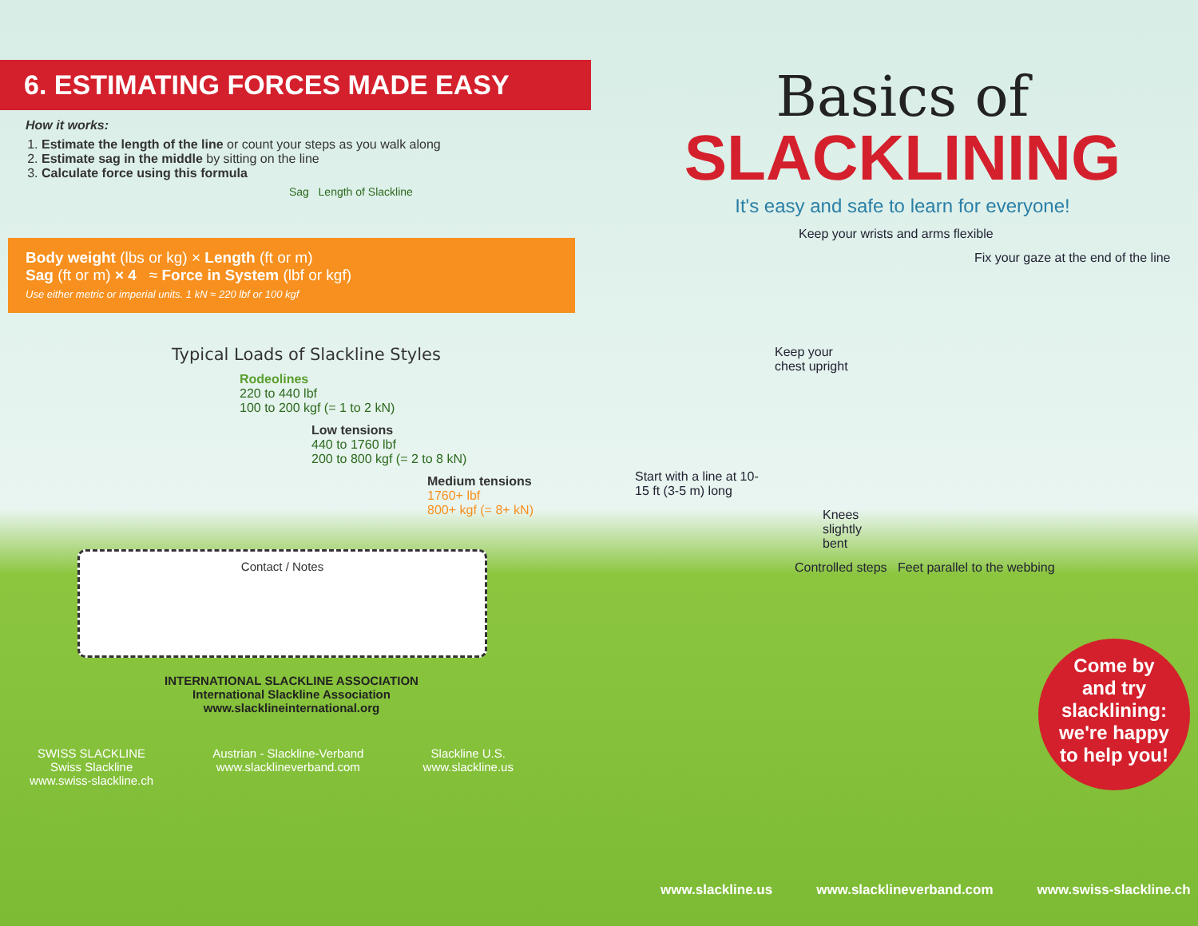6. ESTIMATING FORCES MADE EASY
How it works:
1. Estimate the length of the line or count your steps as you walk along
2. Estimate sag in the middle by sitting on the line
3. Calculate force using this formula
Sag Length of Slackline
Body weight (lbs or kg) × Length (ft or m)
Sag (ft or m) × 4 ≈ Force in System (lbf or kgf)
Use either metric or imperial units. 1 kN ≈ 220 lbf or 100 kgf
Typical Loads of Slackline Styles
Rodeolines
220 to 440 lbf
100 to 200 kgf (= 1 to 2 kN)
Low tensions
440 to 1760 lbf
200 to 800 kgf (= 2 to 8 kN)
Medium tensions
1760+ lbf
800+ kgf (= 8+ kN)
Contact / Notes
INTERNATIONAL SLACKLINE ASSOCIATION
International Slackline Association
www.slacklineinternational.org
SWISS SLACKLINE
Swiss Slackline
www.swiss-slackline.ch
Austrian - Slackline-Verband
www.slacklineverband.com
Slackline U.S.
www.slackline.us
Basics of
SLACKLINING
It's easy and safe to learn for everyone!
Keep your wrists and arms flexible
Fix your gaze at the end of the line
Keep your chest upright
Start with a line at 10-15 ft (3-5 m) long
Knees slightly bent
Controlled steps Feet parallel to the webbing
Come by and try slacklining: we're happy to help you!
www.slackline.us www.slacklineverband.com www.swiss-slackline.ch